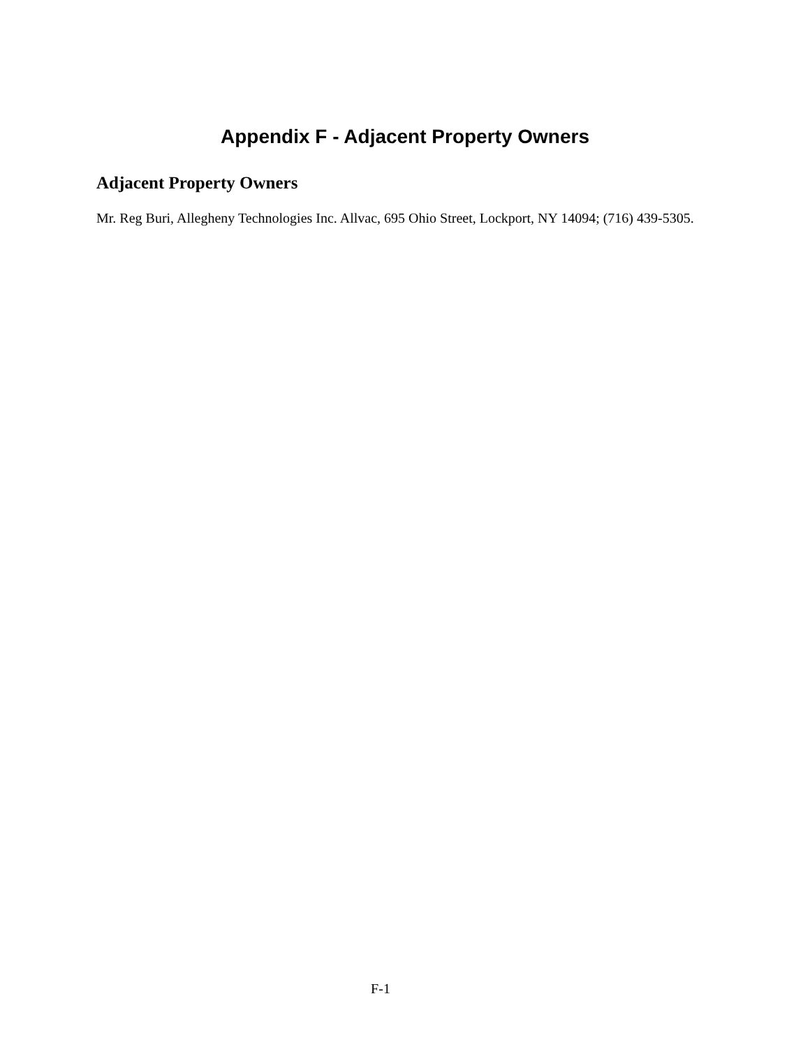Appendix F - Adjacent Property Owners
Adjacent Property Owners
Mr. Reg Buri, Allegheny Technologies Inc. Allvac, 695 Ohio Street, Lockport, NY 14094; (716) 439-5305.
F-1